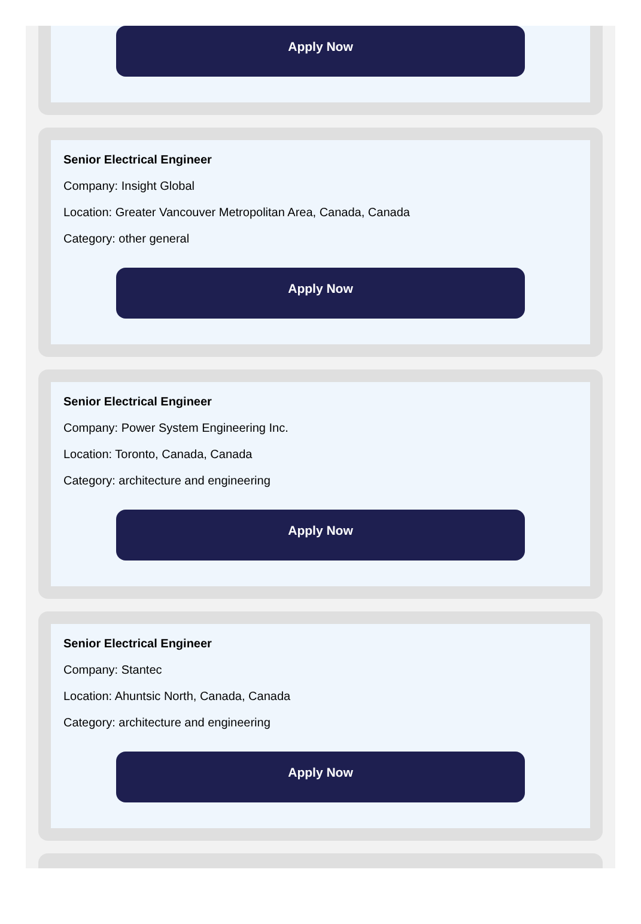Apply Now
Senior Electrical Engineer
Company: Insight Global
Location: Greater Vancouver Metropolitan Area, Canada, Canada
Category: other general
Apply Now
Senior Electrical Engineer
Company: Power System Engineering Inc.
Location: Toronto, Canada, Canada
Category: architecture and engineering
Apply Now
Senior Electrical Engineer
Company: Stantec
Location: Ahuntsic North, Canada, Canada
Category: architecture and engineering
Apply Now